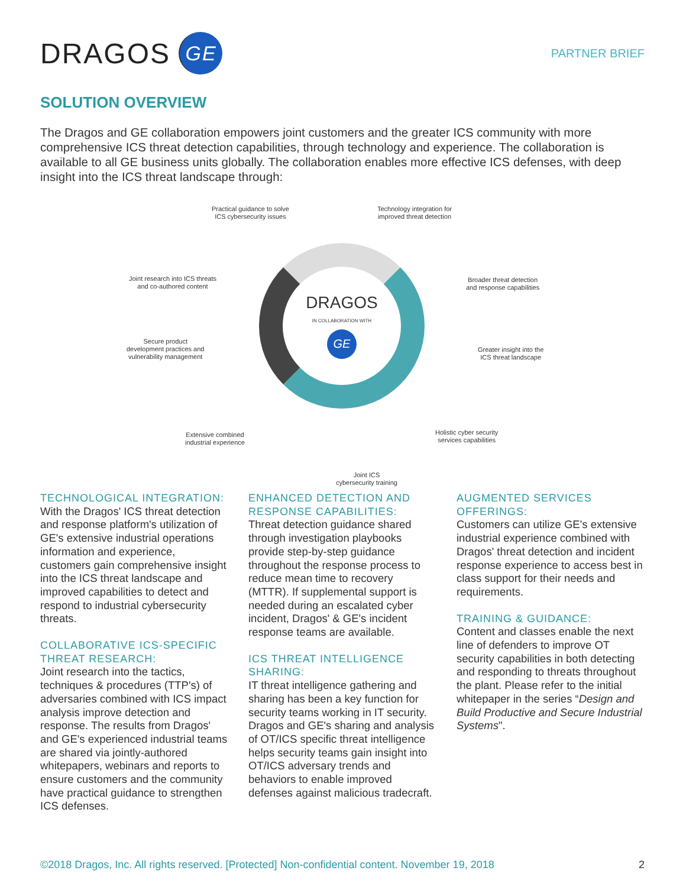DRAGOS
GE
PARTNER BRIEF
SOLUTION OVERVIEW
The Dragos and GE collaboration empowers joint customers and the greater ICS community with more comprehensive ICS threat detection capabilities, through technology and experience. The collaboration is available to all GE business units globally. The collaboration enables more effective ICS defenses, with deep insight into the ICS threat landscape through:
Practical guidance to solve
ICS cybersecurity issues
Technology integration for
improved threat detection
Joint research into ICS threats
and co-authored content
Broader threat detection
and response capabilities
Secure product
development practices and
vulnerability management
Greater insight into the
ICS threat landscape
Extensive combined
industrial experience
Holistic cyber security
services capabilities
Joint ICS
cybersecurity training
DRAGOS
IN COLLABORATION WITH
GE
TECHNOLOGICAL INTEGRATION:
With the Dragos' ICS threat detection and response platform's utilization of GE's extensive industrial operations information and experience, customers gain comprehensive insight into the ICS threat landscape and improved capabilities to detect and respond to industrial cybersecurity threats.
COLLABORATIVE ICS-SPECIFIC THREAT RESEARCH:
Joint research into the tactics, techniques & procedures (TTP's) of adversaries combined with ICS impact analysis improve detection and response. The results from Dragos' and GE's experienced industrial teams are shared via jointly-authored whitepapers, webinars and reports to ensure customers and the community have practical guidance to strengthen ICS defenses.
ENHANCED DETECTION AND RESPONSE CAPABILITIES:
Threat detection guidance shared through investigation playbooks provide step-by-step guidance throughout the response process to reduce mean time to recovery (MTTR). If supplemental support is needed during an escalated cyber incident, Dragos' & GE's incident response teams are available.
ICS THREAT INTELLIGENCE SHARING:
IT threat intelligence gathering and sharing has been a key function for security teams working in IT security. Dragos and GE's sharing and analysis of OT/ICS specific threat intelligence helps security teams gain insight into OT/ICS adversary trends and behaviors to enable improved defenses against malicious tradecraft.
AUGMENTED SERVICES OFFERINGS:
Customers can utilize GE's extensive industrial experience combined with Dragos' threat detection and incident response experience to access best in class support for their needs and requirements.
TRAINING & GUIDANCE:
Content and classes enable the next line of defenders to improve OT security capabilities in both detecting and responding to threats throughout the plant. Please refer to the initial whitepaper in the series “Design and Build Productive and Secure Industrial Systems".
©2018 Dragos, Inc. All rights reserved. [Protected] Non-confidential content. November 19, 2018 2